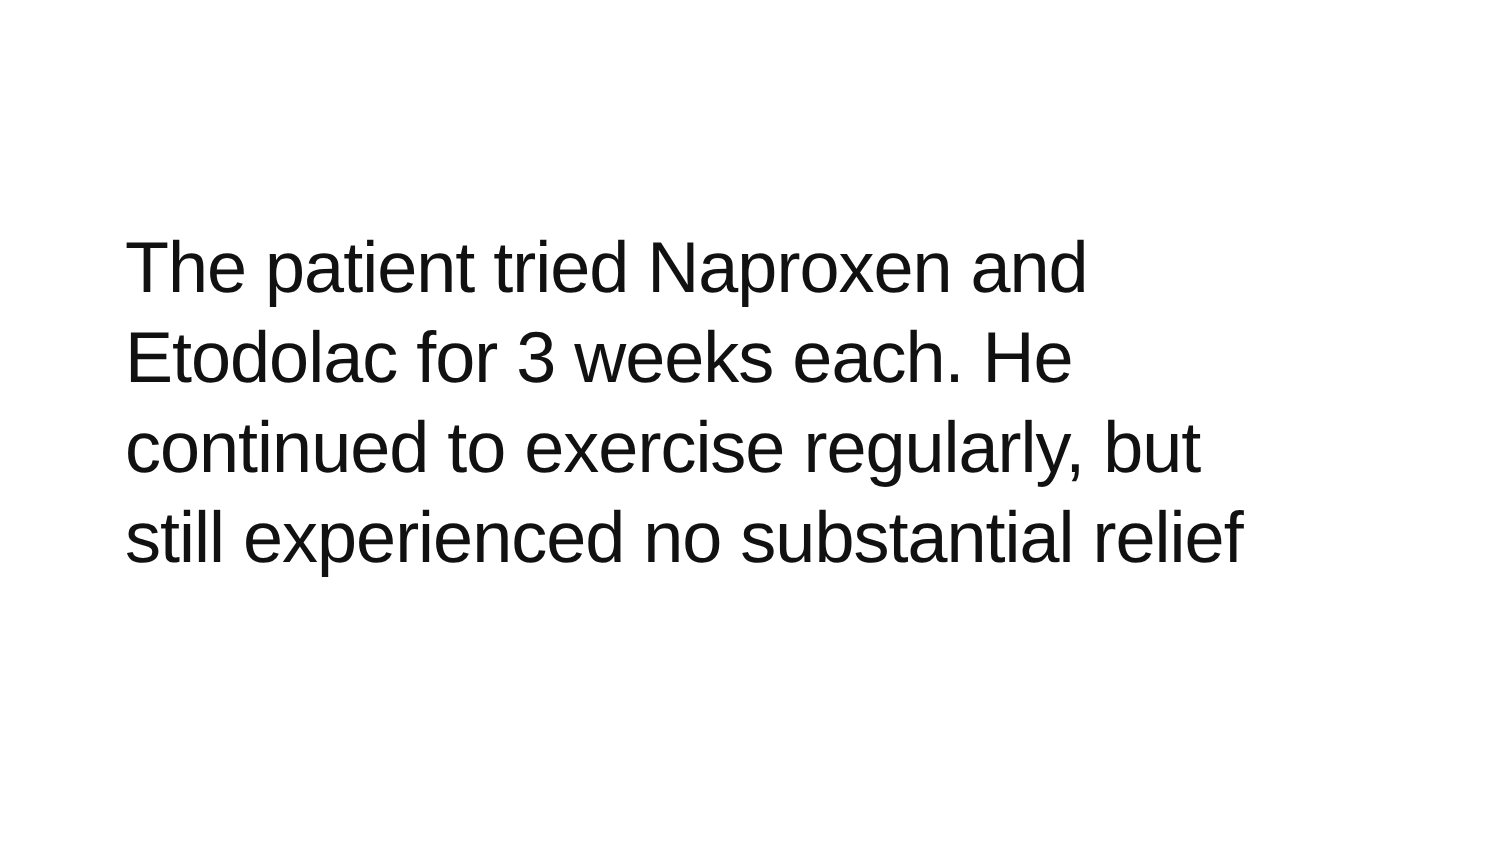The patient tried Naproxen and
Etodolac for 3 weeks each. He
continued to exercise regularly, but
still experienced no substantial relief